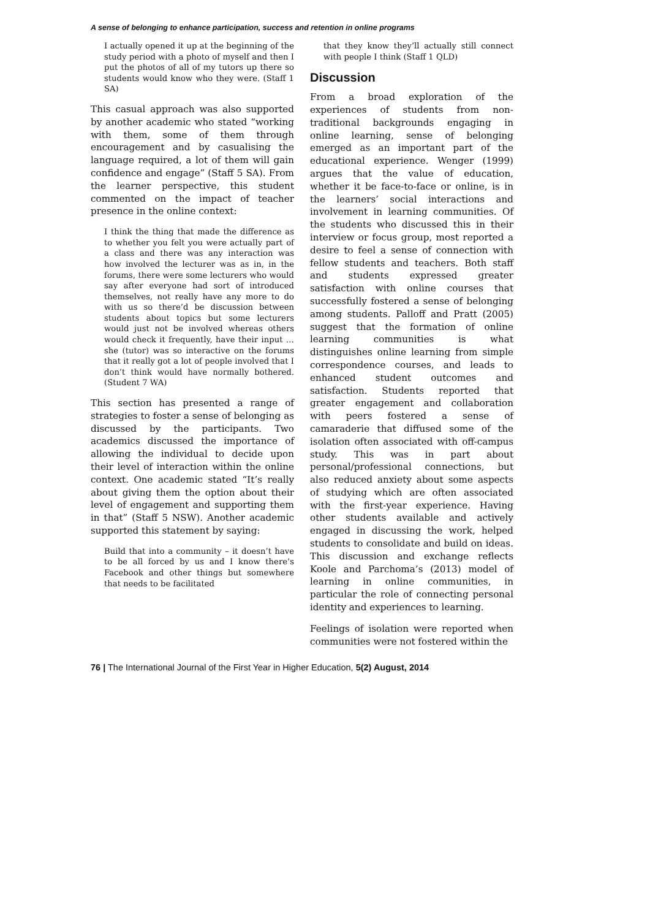A sense of belonging to enhance participation, success and retention in online programs
I actually opened it up at the beginning of the study period with a photo of myself and then I put the photos of all of my tutors up there so students would know who they were. (Staff 1 SA)
This casual approach was also supported by another academic who stated “working with them, some of them through encouragement and by casualising the language required, a lot of them will gain confidence and engage” (Staff 5 SA). From the learner perspective, this student commented on the impact of teacher presence in the online context:
I think the thing that made the difference as to whether you felt you were actually part of a class and there was any interaction was how involved the lecturer was as in, in the forums, there were some lecturers who would say after everyone had sort of introduced themselves, not really have any more to do with us so there’d be discussion between students about topics but some lecturers would just not be involved whereas others would check it frequently, have their input … she (tutor) was so interactive on the forums that it really got a lot of people involved that I don’t think would have normally bothered. (Student 7 WA)
This section has presented a range of strategies to foster a sense of belonging as discussed by the participants. Two academics discussed the importance of allowing the individual to decide upon their level of interaction within the online context. One academic stated “It’s really about giving them the option about their level of engagement and supporting them in that” (Staff 5 NSW). Another academic supported this statement by saying:
Build that into a community – it doesn’t have to be all forced by us and I know there’s Facebook and other things but somewhere that needs to be facilitated
that they know they’ll actually still connect with people I think (Staff 1 QLD)
Discussion
From a broad exploration of the experiences of students from non-traditional backgrounds engaging in online learning, sense of belonging emerged as an important part of the educational experience. Wenger (1999) argues that the value of education, whether it be face-to-face or online, is in the learners’ social interactions and involvement in learning communities. Of the students who discussed this in their interview or focus group, most reported a desire to feel a sense of connection with fellow students and teachers. Both staff and students expressed greater satisfaction with online courses that successfully fostered a sense of belonging among students. Palloff and Pratt (2005) suggest that the formation of online learning communities is what distinguishes online learning from simple correspondence courses, and leads to enhanced student outcomes and satisfaction. Students reported that greater engagement and collaboration with peers fostered a sense of camaraderie that diffused some of the isolation often associated with off-campus study. This was in part about personal/professional connections, but also reduced anxiety about some aspects of studying which are often associated with the first-year experience. Having other students available and actively engaged in discussing the work, helped students to consolidate and build on ideas. This discussion and exchange reflects Koole and Parchoma’s (2013) model of learning in online communities, in particular the role of connecting personal identity and experiences to learning.
Feelings of isolation were reported when communities were not fostered within the
76 | The International Journal of the First Year in Higher Education, 5(2) August, 2014